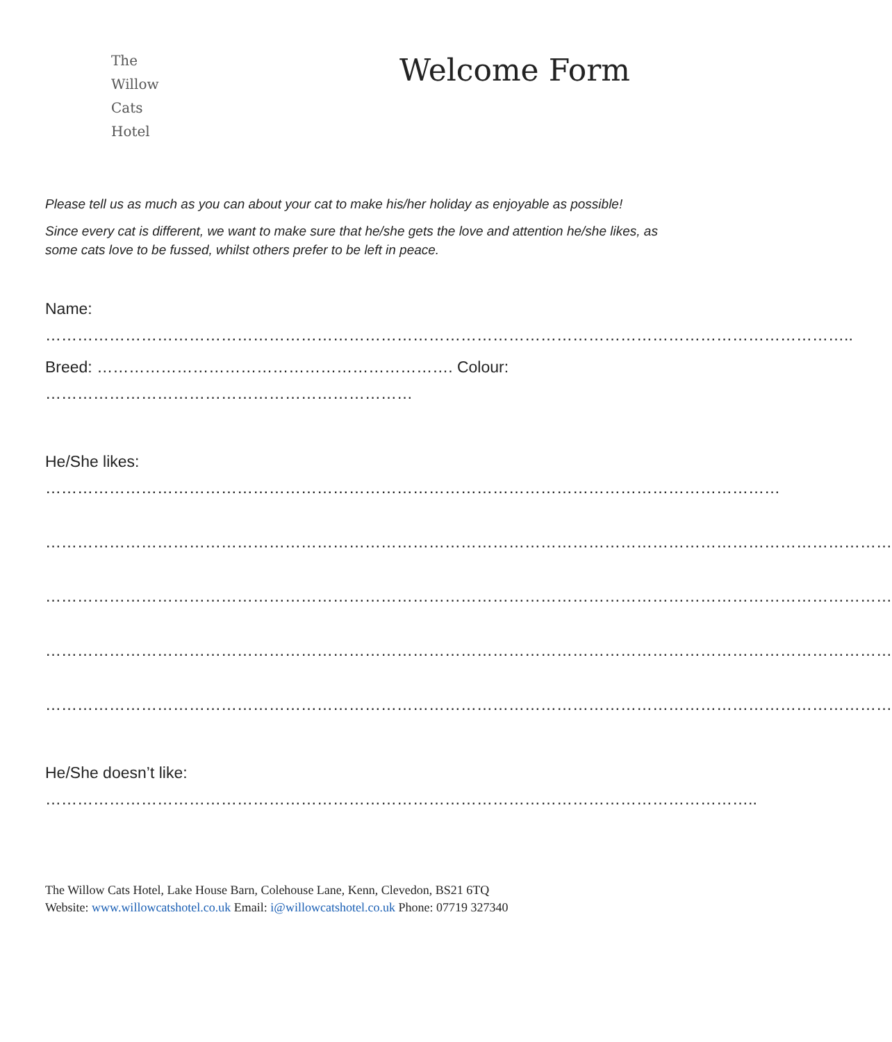The
Willow
Cats
Hotel
Welcome Form
Please tell us as much as you can about your cat to make his/her holiday as enjoyable as possible!
Since every cat is different, we want to make sure that he/she gets the love and attention he/she likes, as some cats love to be fussed, whilst others prefer to be left in peace.
Name:
……………………………………………………………………………………………………………………………………..
Breed: …………………………………………………………. Colour: ……………………………………………………………
He/She likes:
…………………………………………………………………………………………………………………………
……………………………………………………………………………………………………………………………………………
……………………………………………………………………………………………………………………………………………
……………………………………………………………………………………………………………………………………………
……………………………………………………………………………………………………………………………………………
He/She doesn’t like:
……………………………………………………………………………………………………………………..
The Willow Cats Hotel, Lake House Barn, Colehouse Lane, Kenn, Clevedon, BS21 6TQ
Website: www.willowcatshotel.co.uk Email: i@willowcatshotel.co.uk Phone: 07719 327340